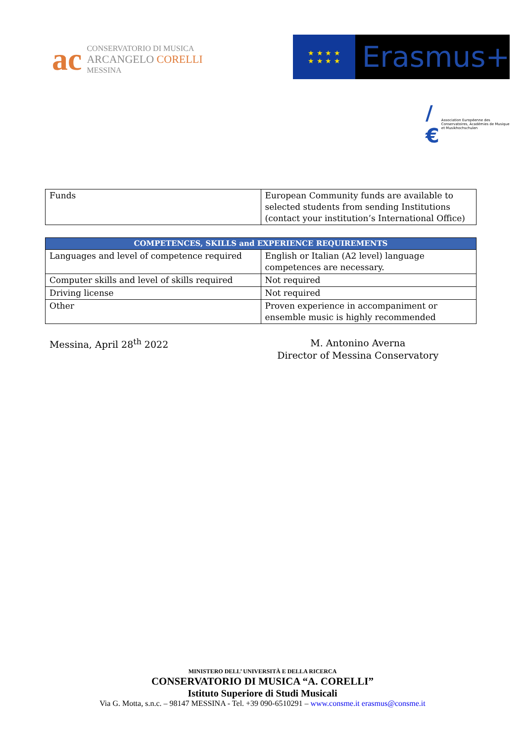ac
CONSERVATORIO DI MUSICA
ARCANGELO CORELLI
MESSINA
★ ★ ★ ★
★ ★ ★ ★
Erasmus+
/€ Association Européenne des Conservatoires, Académies de Musique et Musikhochschulen
| Funds | European Community funds are available to selected students from sending Institutions (contact your institution’s International Office) |
| COMPETENCES, SKILLS and EXPERIENCE REQUIREMENTS | |
| --- | --- |
| Languages and level of competence required | English or Italian (A2 level) language competences are necessary. |
| Computer skills and level of skills required | Not required |
| Driving license | Not required |
| Other | Proven experience in accompaniment or ensemble music is highly recommended |
Messina, April 28<sup>th</sup> 2022
M. Antonino Averna
Director of Messina Conservatory
MINISTERO DELL’ UNIVERSITÀ E DELLA RICERCA
CONSERVATORIO DI MUSICA “A. CORELLI”
Istituto Superiore di Studi Musicali
Via G. Motta, s.n.c. – 98147 MESSINA - Tel. +39 090-6510291 – www.consme.it erasmus@consme.it